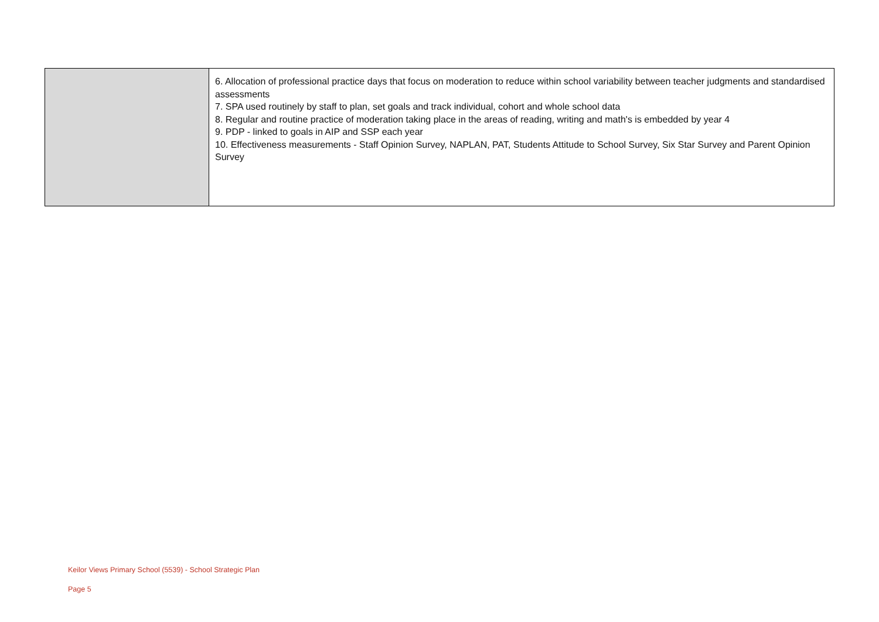| | 6. Allocation of professional practice days that focus on moderation to reduce within school variability between teacher judgments and standardised assessments 7. SPA used routinely by staff to plan, set goals and track individual, cohort and whole school data 8. Regular and routine practice of moderation taking place in the areas of reading, writing and math's is embedded by year 4 9. PDP - linked to goals in AIP and SSP each year 10. Effectiveness measurements - Staff Opinion Survey, NAPLAN, PAT, Students Attitude to School Survey, Six Star Survey and Parent Opinion Survey |
Keilor Views Primary School (5539) - School Strategic Plan
Page 5